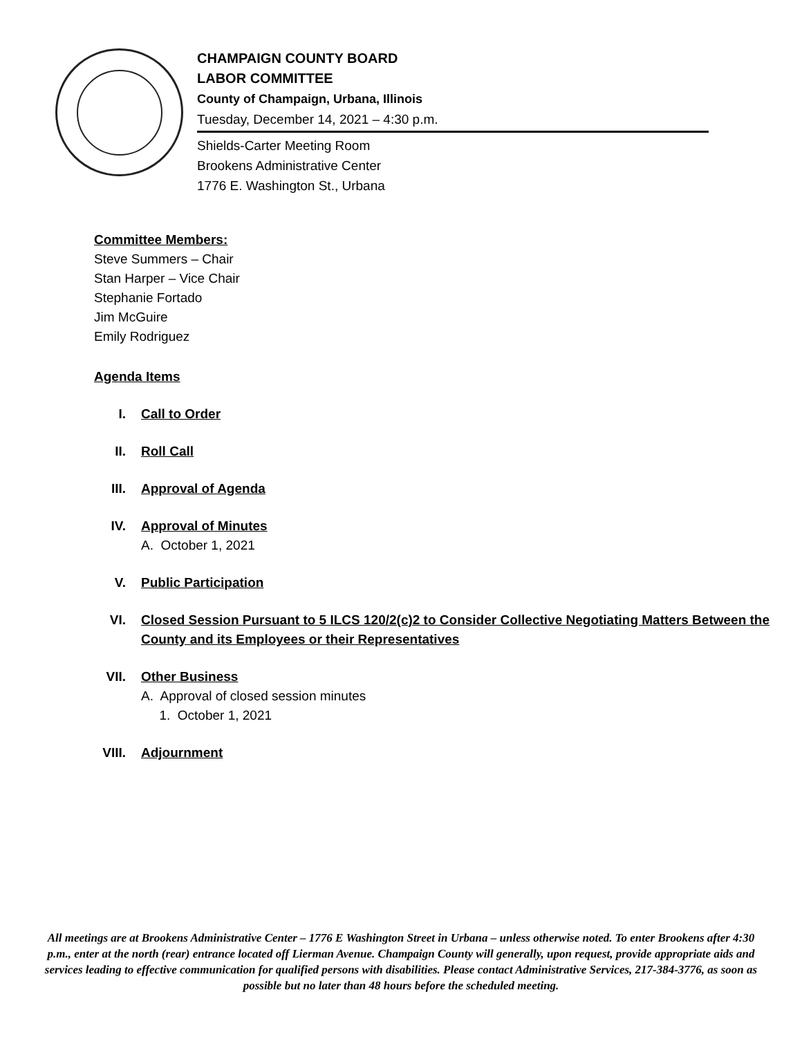CHAMPAIGN COUNTY BOARD
LABOR COMMITTEE
County of Champaign, Urbana, Illinois
Tuesday, December 14, 2021 – 4:30 p.m.
Shields-Carter Meeting Room
Brookens Administrative Center
1776 E. Washington St., Urbana
Committee Members:
Steve Summers – Chair
Stan Harper – Vice Chair
Stephanie Fortado
Jim McGuire
Emily Rodriguez
Agenda Items
I. Call to Order
II. Roll Call
III. Approval of Agenda
IV. Approval of Minutes
A. October 1, 2021
V. Public Participation
VI. Closed Session Pursuant to 5 ILCS 120/2(c)2 to Consider Collective Negotiating Matters Between the County and its Employees or their Representatives
VII. Other Business
A. Approval of closed session minutes
1. October 1, 2021
VIII. Adjournment
All meetings are at Brookens Administrative Center – 1776 E Washington Street in Urbana – unless otherwise noted. To enter Brookens after 4:30 p.m., enter at the north (rear) entrance located off Lierman Avenue. Champaign County will generally, upon request, provide appropriate aids and services leading to effective communication for qualified persons with disabilities. Please contact Administrative Services, 217-384-3776, as soon as possible but no later than 48 hours before the scheduled meeting.